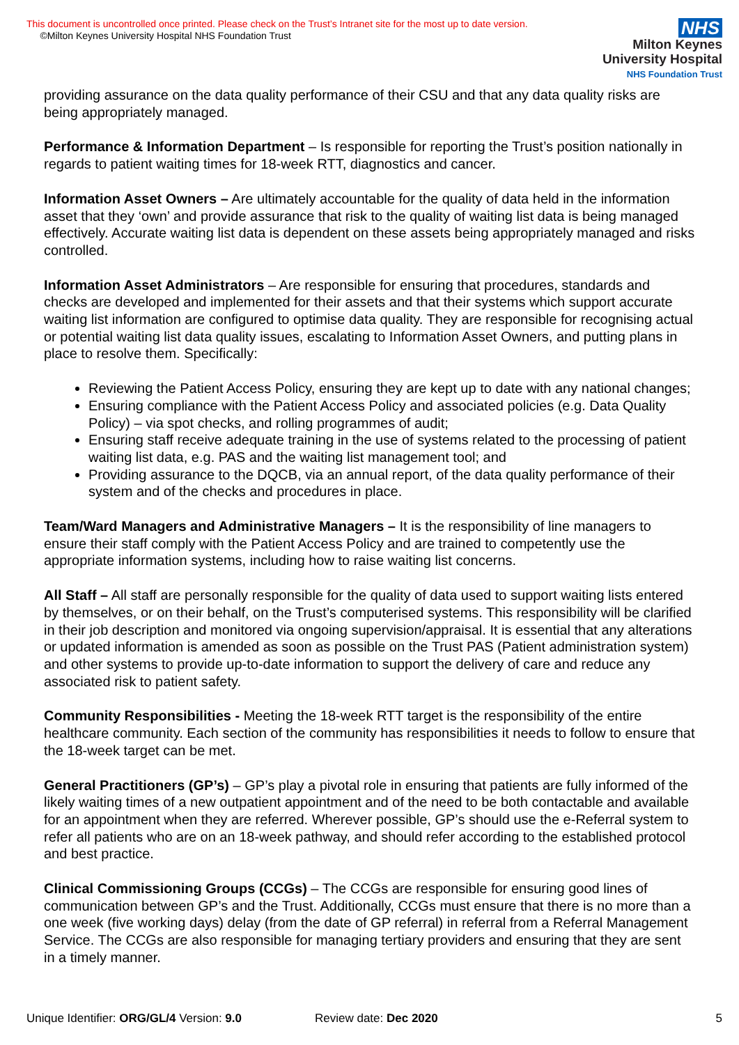This document is uncontrolled once printed. Please check on the Trust’s Intranet site for the most up to date version.
©Milton Keynes University Hospital NHS Foundation Trust
NHS
Milton Keynes
University Hospital
NHS Foundation Trust
providing assurance on the data quality performance of their CSU and that any data quality risks are being appropriately managed.
Performance & Information Department – Is responsible for reporting the Trust’s position nationally in regards to patient waiting times for 18-week RTT, diagnostics and cancer.
Information Asset Owners – Are ultimately accountable for the quality of data held in the information asset that they ‘own’ and provide assurance that risk to the quality of waiting list data is being managed effectively. Accurate waiting list data is dependent on these assets being appropriately managed and risks controlled.
Information Asset Administrators – Are responsible for ensuring that procedures, standards and checks are developed and implemented for their assets and that their systems which support accurate waiting list information are configured to optimise data quality. They are responsible for recognising actual or potential waiting list data quality issues, escalating to Information Asset Owners, and putting plans in place to resolve them. Specifically:
Reviewing the Patient Access Policy, ensuring they are kept up to date with any national changes;
Ensuring compliance with the Patient Access Policy and associated policies (e.g. Data Quality Policy) – via spot checks, and rolling programmes of audit;
Ensuring staff receive adequate training in the use of systems related to the processing of patient waiting list data, e.g. PAS and the waiting list management tool; and
Providing assurance to the DQCB, via an annual report, of the data quality performance of their system and of the checks and procedures in place.
Team/Ward Managers and Administrative Managers – It is the responsibility of line managers to ensure their staff comply with the Patient Access Policy and are trained to competently use the appropriate information systems, including how to raise waiting list concerns.
All Staff – All staff are personally responsible for the quality of data used to support waiting lists entered by themselves, or on their behalf, on the Trust’s computerised systems. This responsibility will be clarified in their job description and monitored via ongoing supervision/appraisal. It is essential that any alterations or updated information is amended as soon as possible on the Trust PAS (Patient administration system) and other systems to provide up-to-date information to support the delivery of care and reduce any associated risk to patient safety.
Community Responsibilities - Meeting the 18-week RTT target is the responsibility of the entire healthcare community. Each section of the community has responsibilities it needs to follow to ensure that the 18-week target can be met.
General Practitioners (GP’s) – GP’s play a pivotal role in ensuring that patients are fully informed of the likely waiting times of a new outpatient appointment and of the need to be both contactable and available for an appointment when they are referred. Wherever possible, GP’s should use the e-Referral system to refer all patients who are on an 18-week pathway, and should refer according to the established protocol and best practice.
Clinical Commissioning Groups (CCGs) – The CCGs are responsible for ensuring good lines of communication between GP’s and the Trust. Additionally, CCGs must ensure that there is no more than a one week (five working days) delay (from the date of GP referral) in referral from a Referral Management Service. The CCGs are also responsible for managing tertiary providers and ensuring that they are sent in a timely manner.
Unique Identifier: ORG/GL/4 Version: 9.0 Review date: Dec 2020 5